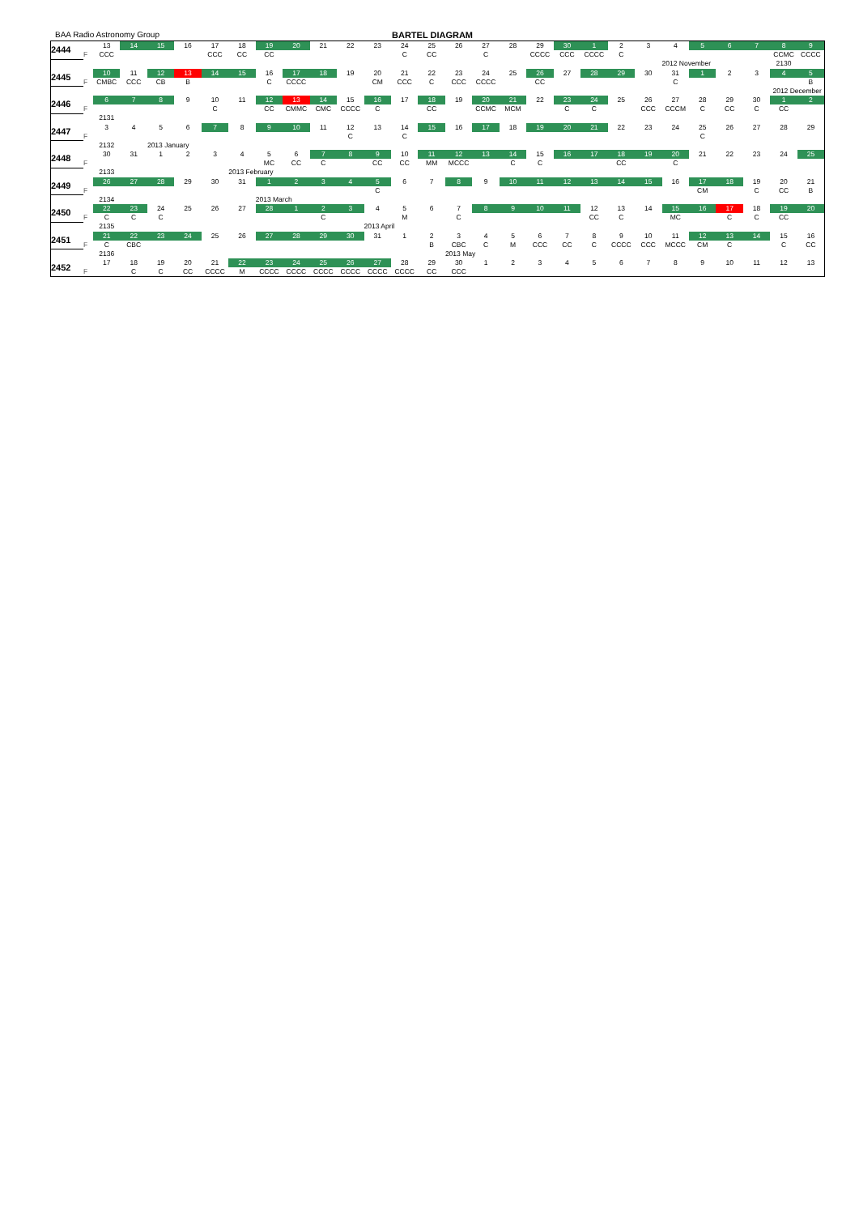BAA Radio Astronomy Group BARTEL DIAGRAM
| 2444 | | 13 | 14 | 15 | 16 | 17 | 18 | 19 | 20 | 21 | 22 | 23 | 24 | 25 | 26 | 27 | 28 | 29 | 30 | 1 | 2 | 3 | 4 | 5 | 6 | 7 | 8 | 9 |
| | F | CCC | | | | CCC | CC | CC | | | | | C | CC | | C | | CCCC | CCC | CCCC | C | | | | | | CCMC | CCCC |
| | | | | | | | | | | | | | | | | | | | | | | | 2012 November | | | | 2130 | |
| 2445 | | 10 | 11 | 12 | 13 | 14 | 15 | 16 | 17 | 18 | 19 | 20 | 21 | 22 | 23 | 24 | 25 | 26 | 27 | 28 | 29 | 30 | 31 | 1 | 2 | 3 | 4 | 5 |
| | F | CMBC | CCC | CB | B | | | C | CCCC | | | CM | CCC | C | CCC | CCCC | | CC | | | | | C | | | | | B |
| | | | | | | | | | | | | | | | | | | | | | | | | | | | 2012 December | |
| 2446 | | 6 | 7 | 8 | 9 | 10 | 11 | 12 | 13 | 14 | 15 | 16 | 17 | 18 | 19 | 20 | 21 | 22 | 23 | 24 | 25 | 26 | 27 | 28 | 29 | 30 | 1 | 2 |
| | F | | | | | C | | CC | CMMC | CMC | CCCC | C | | CC | | CCMC | MCM | | C | C | | CCC | CCCM | C | CC | C | CC | |
| | | 2131 | | | | | | | | | | | | | | | | | | | | | | | | | | |
| 2447 | | 3 | 4 | 5 | 6 | 7 | 8 | 9 | 10 | 11 | 12 | 13 | 14 | 15 | 16 | 17 | 18 | 19 | 20 | 21 | 22 | 23 | 24 | 25 | 26 | 27 | 28 | 29 |
| | F | | | | | | | | | | C | | C | | | | | | | | | | | C | | | | |
| | | 2132 | | 2013 January | | | | | | | | | | | | | | | | | | | | | | | | |
| 2448 | | 30 | 31 | 1 | 2 | 3 | 4 | 5 | 6 | 7 | 8 | 9 | 10 | 11 | 12 | 13 | 14 | 15 | 16 | 17 | 18 | 19 | 20 | 21 | 22 | 23 | 24 | 25 |
| | F | | | | | | | MC | CC | C | | CC | CC | MM | MCCC | | C | C | | | CC | | C | | | | | |
| | | 2133 | | | | | 2013 February | | | | | | | | | | | | | | | | | | | | | |
| 2449 | | 26 | 27 | 28 | 29 | 30 | 31 | 1 | 2 | 3 | 4 | 5 | 6 | 7 | 8 | 9 | 10 | 11 | 12 | 13 | 14 | 15 | 16 | 17 | 18 | 19 | 20 | 21 |
| | F | | | | | | | | | | | C | | | | | | | | | | | | CM | | C | CC | B |
| | | 2134 | | | | | | 2013 March | | | | | | | | | | | | | | | | | | | | |
| 2450 | | 22 | 23 | 24 | 25 | 26 | 27 | 28 | 1 | 2 | 3 | 4 | 5 | 6 | 7 | 8 | 9 | 10 | 11 | 12 | 13 | 14 | 15 | 16 | 17 | 18 | 19 | 20 |
| | F | C | C | C | | | | | | C | | | M | | C | | | | | CC | C | | MC | | C | C | CC | |
| | | 2135 | | | | | | | | | | 2013 April | | | | | | | | | | | | | | | | |
| 2451 | | 21 | 22 | 23 | 24 | 25 | 26 | 27 | 28 | 29 | 30 | 31 | 1 | 2 | 3 | 4 | 5 | 6 | 7 | 8 | 9 | 10 | 11 | 12 | 13 | 14 | 15 | 16 |
| | F | C | CBC | | | | | | | | | | | B | CBC | C | M | CCC | CC | C | CCCC | CCC | MCCC | CM | C | | C | CC |
| | | 2136 | | | | | | | | | | | | | 2013 May | | | | | | | | | | | | | |
| 2452 | | 17 | 18 | 19 | 20 | 21 | 22 | 23 | 24 | 25 | 26 | 27 | 28 | 29 | 30 | 1 | 2 | 3 | 4 | 5 | 6 | 7 | 8 | 9 | 10 | 11 | 12 | 13 |
| | F | | C | C | CC | CCCC | M | CCCC | CCCC | CCCC | CCCC | CCCC | CCCC | CC | CCC | | | | | | | | | | | | | |